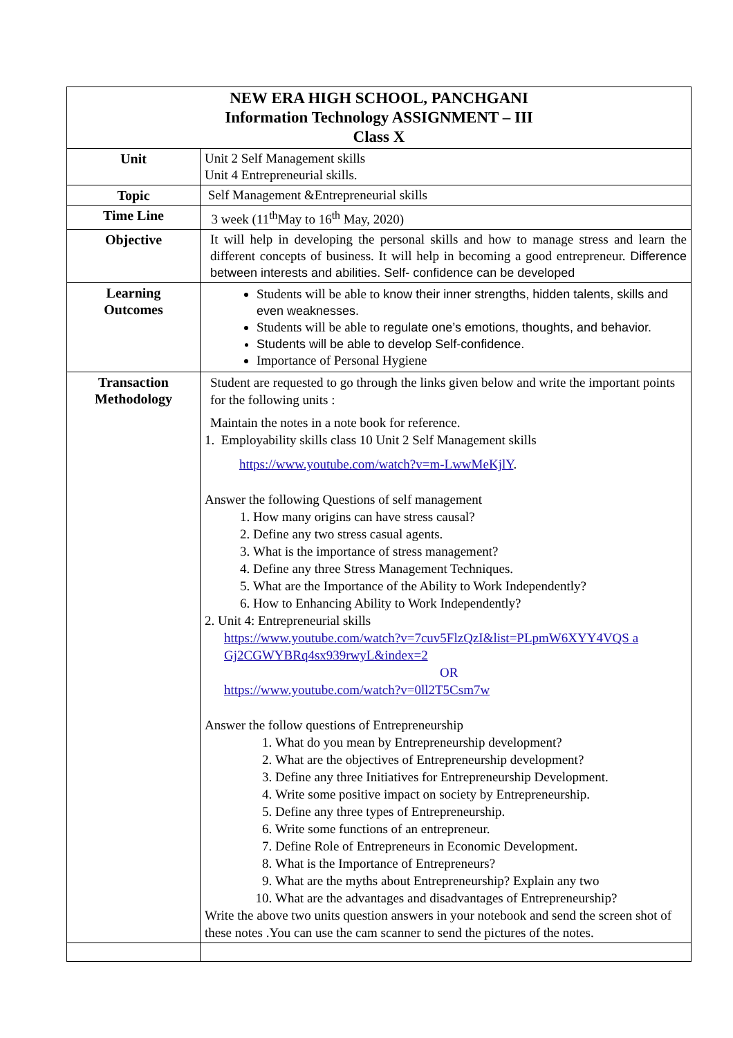| NEW ERA HIGH SCHOOL, PANCHGANI Information Technology ASSIGNMENT – III Class X | |
| Unit | Unit 2 Self Management skills Unit 4 Entrepreneurial skills. |
| Topic | Self Management &Entrepreneurial skills |
| Time Line | 3 week (11<sup>th</sup>May to 16<sup>th</sup> May, 2020) |
| Objective | It will help in developing the personal skills and how to manage stress and learn the different concepts of business. It will help in becoming a good entrepreneur. Difference between interests and abilities. Self- confidence can be developed |
| Learning Outcomes | Students will be able to know their inner strengths, hidden talents, skills and even weaknesses. Students will be able to regulate one’s emotions, thoughts, and behavior. Students will be able to develop Self-confidence. Importance of Personal Hygiene |
| Transaction Methodology | Student are requested to go through the links given below and write the important points for the following units : Maintain the notes in a note book for reference. 1. Employability skills class 10 Unit 2 Self Management skills https://www.youtube.com/watch?v=m-LwwMeKjlY . Answer the following Questions of self management 1. How many origins can have stress causal? 2. Define any two stress casual agents. 3. What is the importance of stress management? 4. Define any three Stress Management Techniques. 5. What are the Importance of the Ability to Work Independently? 6. How to Enhancing Ability to Work Independently? 2. Unit 4: Entrepreneurial skills https://www.youtube.com/watch?v=7cuv5FlzQzI&list=PLpmW6XYY4VQS a Gj2CGWYBRq4sx939rwyL&index=2 OR https://www.youtube.com/watch?v=0ll2T5Csm7w Answer the follow questions of Entrepreneurship 1. What do you mean by Entrepreneurship development? 2. What are the objectives of Entrepreneurship development? 3. Define any three Initiatives for Entrepreneurship Development. 4. Write some positive impact on society by Entrepreneurship. 5. Define any three types of Entrepreneurship. 6. Write some functions of an entrepreneur. 7. Define Role of Entrepreneurs in Economic Development. 8. What is the Importance of Entrepreneurs? 9. What are the myths about Entrepreneurship? Explain any two 10. What are the advantages and disadvantages of Entrepreneurship? Write the above two units question answers in your notebook and send the screen shot of these notes .You can use the cam scanner to send the pictures of the notes. |